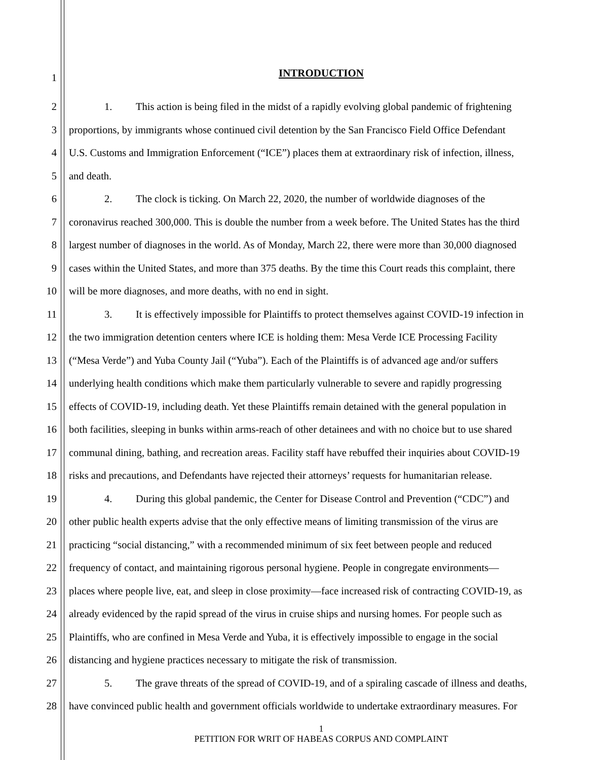1 INTRODUCTION
2 1. This action is being filed in the midst of a rapidly evolving global pandemic of frightening
3 proportions, by immigrants whose continued civil detention by the San Francisco Field Office Defendant
4 U.S. Customs and Immigration Enforcement (“ICE”) places them at extraordinary risk of infection, illness,
5 and death.
6 2. The clock is ticking. On March 22, 2020, the number of worldwide diagnoses of the
7 coronavirus reached 300,000. This is double the number from a week before. The United States has the third
8 largest number of diagnoses in the world. As of Monday, March 22, there were more than 30,000 diagnosed
9 cases within the United States, and more than 375 deaths. By the time this Court reads this complaint, there
10 will be more diagnoses, and more deaths, with no end in sight.
11 3. It is effectively impossible for Plaintiffs to protect themselves against COVID-19 infection in
12 the two immigration detention centers where ICE is holding them: Mesa Verde ICE Processing Facility
13 (“Mesa Verde”) and Yuba County Jail (“Yuba”). Each of the Plaintiffs is of advanced age and/or suffers
14 underlying health conditions which make them particularly vulnerable to severe and rapidly progressing
15 effects of COVID-19, including death. Yet these Plaintiffs remain detained with the general population in
16 both facilities, sleeping in bunks within arms-reach of other detainees and with no choice but to use shared
17 communal dining, bathing, and recreation areas. Facility staff have rebuffed their inquiries about COVID-19
18 risks and precautions, and Defendants have rejected their attorneys’ requests for humanitarian release.
19 4. During this global pandemic, the Center for Disease Control and Prevention (“CDC”) and
20 other public health experts advise that the only effective means of limiting transmission of the virus are
21 practicing “social distancing,” with a recommended minimum of six feet between people and reduced
22 frequency of contact, and maintaining rigorous personal hygiene. People in congregate environments—
23 places where people live, eat, and sleep in close proximity—face increased risk of contracting COVID-19, as
24 already evidenced by the rapid spread of the virus in cruise ships and nursing homes. For people such as
25 Plaintiffs, who are confined in Mesa Verde and Yuba, it is effectively impossible to engage in the social
26 distancing and hygiene practices necessary to mitigate the risk of transmission.
27 5. The grave threats of the spread of COVID-19, and of a spiraling cascade of illness and deaths,
28 have convinced public health and government officials worldwide to undertake extraordinary measures. For
1
PETITION FOR WRIT OF HABEAS CORPUS AND COMPLAINT